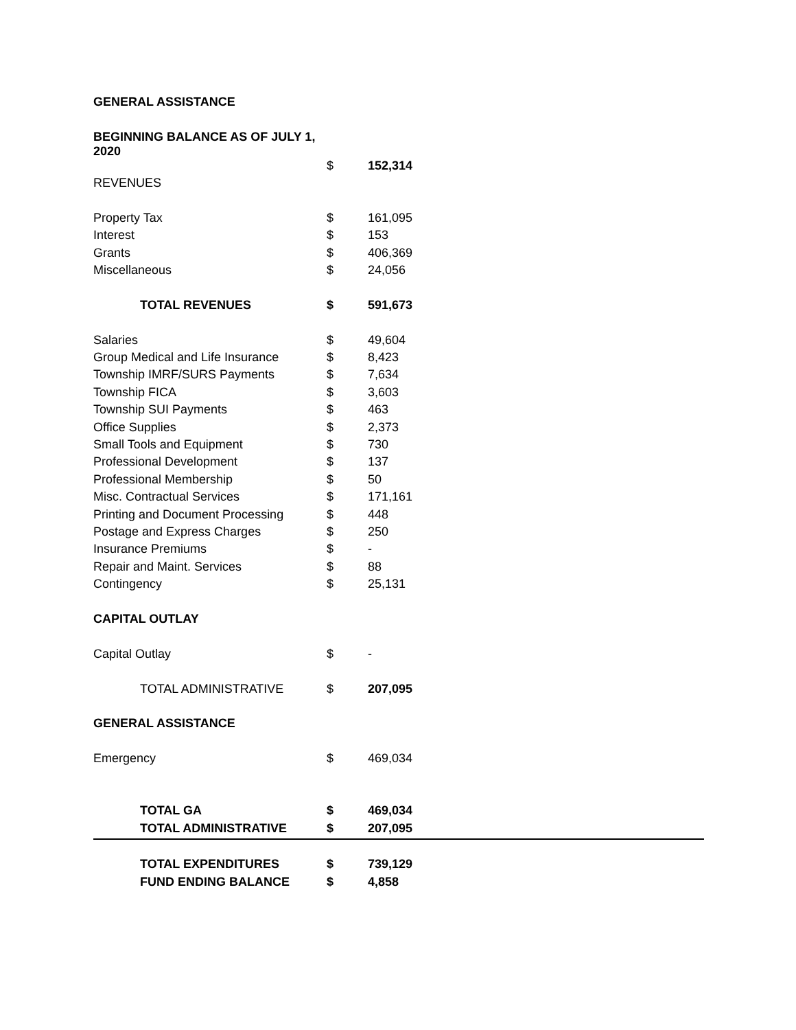| GENERAL ASSISTANCE | | |
| BEGINNING BALANCE AS OF JULY 1, 2020 | | |
| | $ | 152,314 |
| REVENUES | | |
| Property Tax | $ | 161,095 |
| Interest | $ | 153 |
| Grants | $ | 406,369 |
| Miscellaneous | $ | 24,056 |
| TOTAL REVENUES | $ | 591,673 |
| Salaries | $ | 49,604 |
| Group Medical and Life Insurance | $ | 8,423 |
| Township IMRF/SURS Payments | $ | 7,634 |
| Township FICA | $ | 3,603 |
| Township SUI Payments | $ | 463 |
| Office Supplies | $ | 2,373 |
| Small Tools and Equipment | $ | 730 |
| Professional Development | $ | 137 |
| Professional Membership | $ | 50 |
| Misc. Contractual Services | $ | 171,161 |
| Printing and Document Processing | $ | 448 |
| Postage and Express Charges | $ | 250 |
| Insurance Premiums | $ | - |
| Repair and Maint. Services | $ | 88 |
| Contingency | $ | 25,131 |
| CAPITAL OUTLAY | | |
| Capital Outlay | $ | - |
| TOTAL ADMINISTRATIVE | $ | 207,095 |
| GENERAL ASSISTANCE | | |
| Emergency | $ | 469,034 |
| TOTAL GA | $ | 469,034 |
| TOTAL ADMINISTRATIVE | $ | 207,095 |
| TOTAL EXPENDITURES | $ | 739,129 |
| FUND ENDING BALANCE | $ | 4,858 |